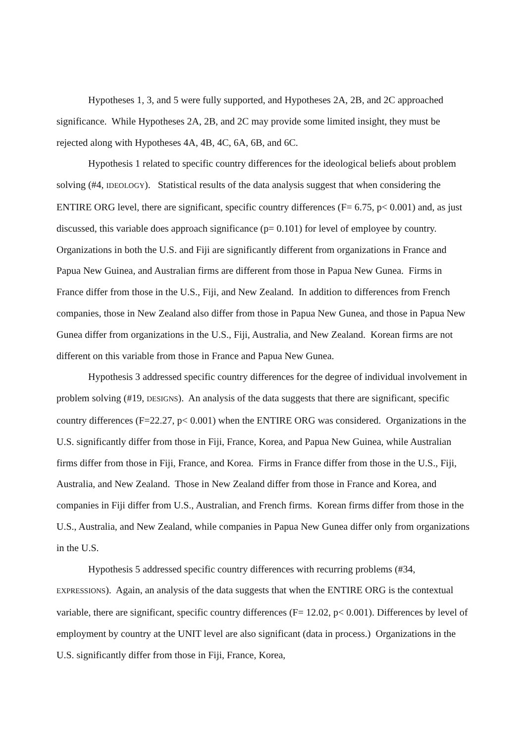Hypotheses 1, 3, and 5 were fully supported, and Hypotheses 2A, 2B, and 2C approached significance. While Hypotheses 2A, 2B, and 2C may provide some limited insight, they must be rejected along with Hypotheses 4A, 4B, 4C, 6A, 6B, and 6C.
Hypothesis 1 related to specific country differences for the ideological beliefs about problem solving (#4, IDEOLOGY). Statistical results of the data analysis suggest that when considering the ENTIRE ORG level, there are significant, specific country differences (F= 6.75, p< 0.001) and, as just discussed, this variable does approach significance (p= 0.101) for level of employee by country. Organizations in both the U.S. and Fiji are significantly different from organizations in France and Papua New Guinea, and Australian firms are different from those in Papua New Gunea. Firms in France differ from those in the U.S., Fiji, and New Zealand. In addition to differences from French companies, those in New Zealand also differ from those in Papua New Gunea, and those in Papua New Gunea differ from organizations in the U.S., Fiji, Australia, and New Zealand. Korean firms are not different on this variable from those in France and Papua New Gunea.
Hypothesis 3 addressed specific country differences for the degree of individual involvement in problem solving (#19, DESIGNS). An analysis of the data suggests that there are significant, specific country differences (F=22.27, p< 0.001) when the ENTIRE ORG was considered. Organizations in the U.S. significantly differ from those in Fiji, France, Korea, and Papua New Guinea, while Australian firms differ from those in Fiji, France, and Korea. Firms in France differ from those in the U.S., Fiji, Australia, and New Zealand. Those in New Zealand differ from those in France and Korea, and companies in Fiji differ from U.S., Australian, and French firms. Korean firms differ from those in the U.S., Australia, and New Zealand, while companies in Papua New Gunea differ only from organizations in the U.S.
Hypothesis 5 addressed specific country differences with recurring problems (#34, EXPRESSIONS). Again, an analysis of the data suggests that when the ENTIRE ORG is the contextual variable, there are significant, specific country differences (F= 12.02, p< 0.001). Differences by level of employment by country at the UNIT level are also significant (data in process.) Organizations in the U.S. significantly differ from those in Fiji, France, Korea,